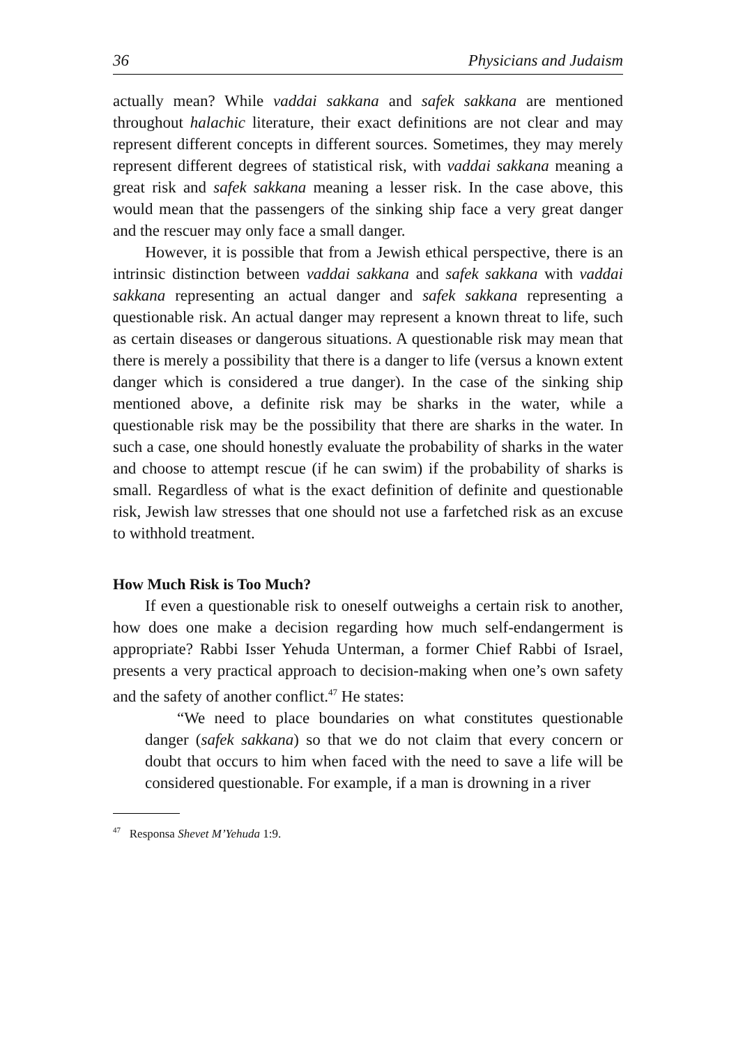36 Physicians and Judaism
actually mean? While vaddai sakkana and safek sakkana are mentioned throughout halachic literature, their exact definitions are not clear and may represent different concepts in different sources. Sometimes, they may merely represent different degrees of statistical risk, with vaddai sakkana meaning a great risk and safek sakkana meaning a lesser risk. In the case above, this would mean that the passengers of the sinking ship face a very great danger and the rescuer may only face a small danger.
However, it is possible that from a Jewish ethical perspective, there is an intrinsic distinction between vaddai sakkana and safek sakkana with vaddai sakkana representing an actual danger and safek sakkana representing a questionable risk. An actual danger may represent a known threat to life, such as certain diseases or dangerous situations. A questionable risk may mean that there is merely a possibility that there is a danger to life (versus a known extent danger which is considered a true danger). In the case of the sinking ship mentioned above, a definite risk may be sharks in the water, while a questionable risk may be the possibility that there are sharks in the water. In such a case, one should honestly evaluate the probability of sharks in the water and choose to attempt rescue (if he can swim) if the probability of sharks is small. Regardless of what is the exact definition of definite and questionable risk, Jewish law stresses that one should not use a farfetched risk as an excuse to withhold treatment.
How Much Risk is Too Much?
If even a questionable risk to oneself outweighs a certain risk to another, how does one make a decision regarding how much self-endangerment is appropriate? Rabbi Isser Yehuda Unterman, a former Chief Rabbi of Israel, presents a very practical approach to decision-making when one’s own safety and the safety of another conflict.<sup>47</sup> He states:
“We need to place boundaries on what constitutes questionable danger (safek sakkana) so that we do not claim that every concern or doubt that occurs to him when faced with the need to save a life will be considered questionable. For example, if a man is drowning in a river
<sup>47</sup> Responsa Shevet M’Yehuda 1:9.